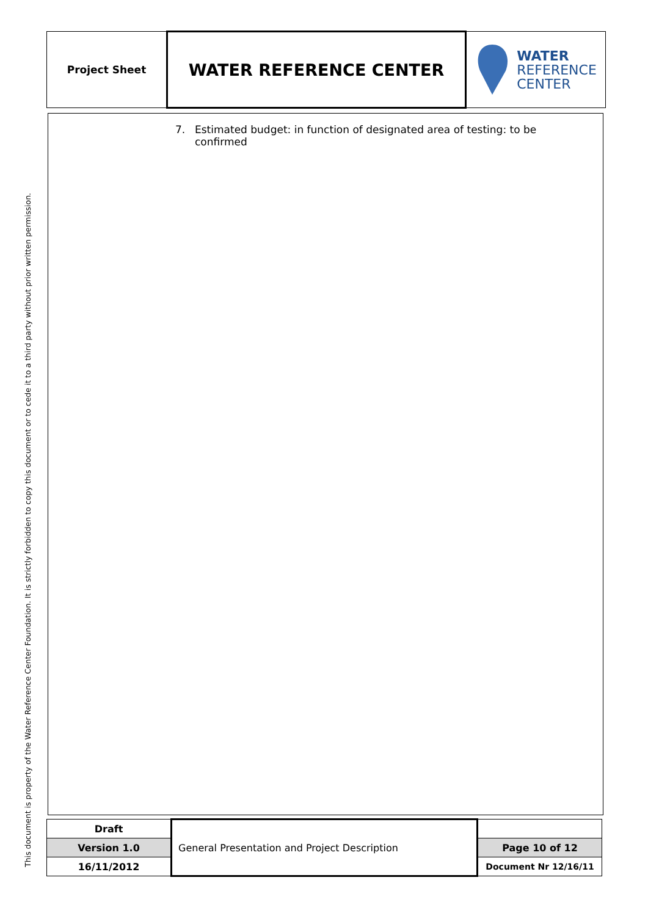This document is property of the Water Reference Center Foundation. It is strictly forbidden to copy this document or to cede it to a third party without prior written permission.
| Project Sheet | WATER REFERENCE CENTER | WATER REFERENCE CENTER |
7. Estimated budget: in function of designated area of testing: to be
confirmed
| Draft | General Presentation and Project Description | |
| Version 1.0 | | Page 10 of 12 |
| 16/11/2012 | | Document Nr 12/16/11 |